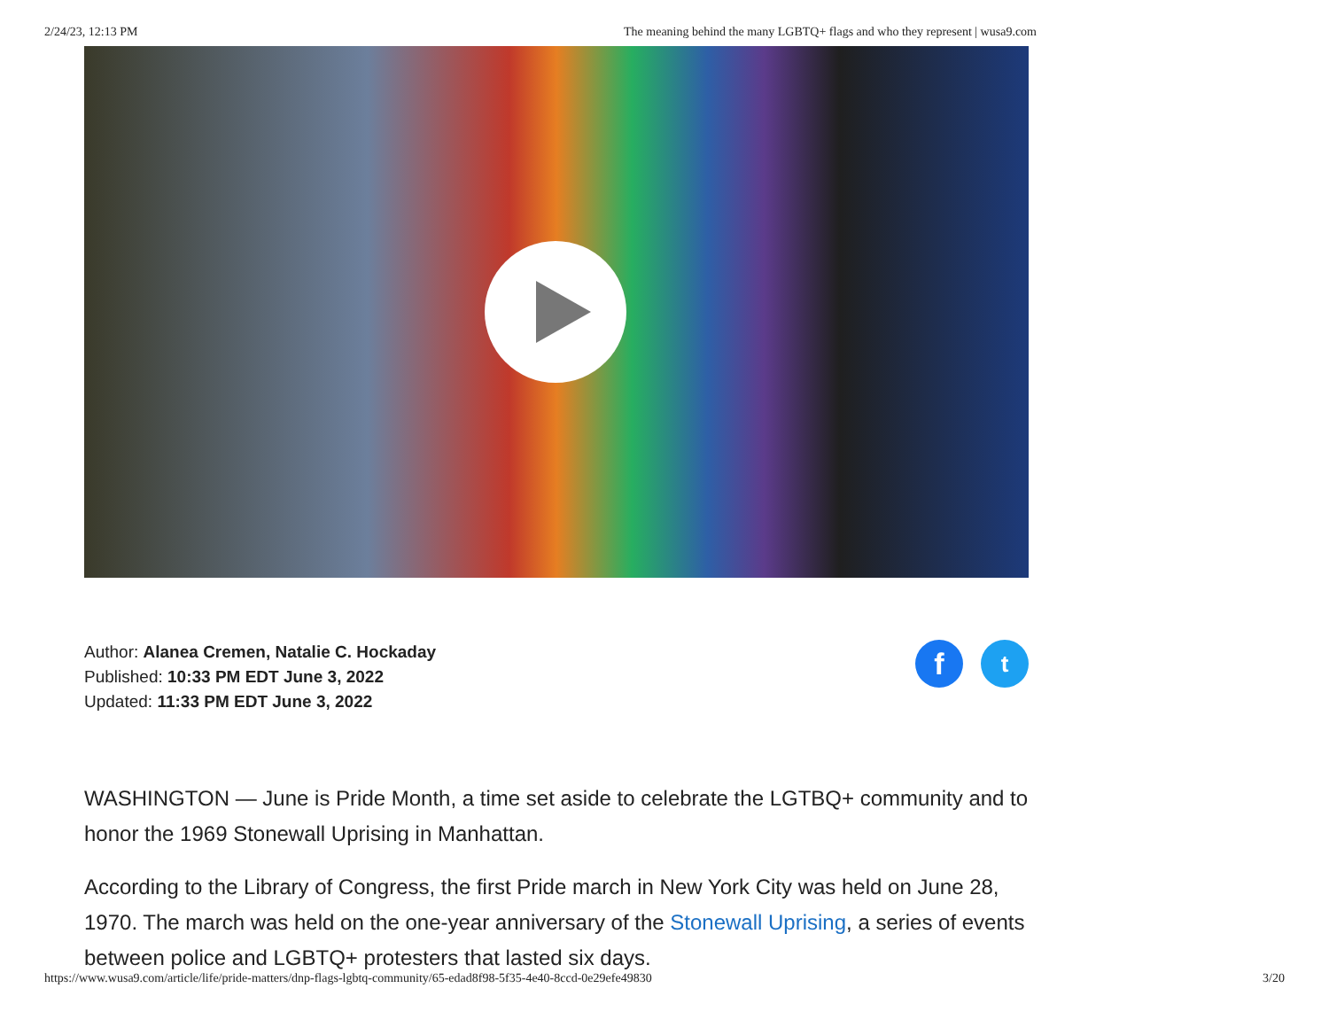2/24/23, 12:13 PM The meaning behind the many LGBTQ+ flags and who they represent | wusa9.com
Author: Alanea Cremen, Natalie C. Hockaday
Published: 10:33 PM EDT June 3, 2022
Updated: 11:33 PM EDT June 3, 2022
f
t
WASHINGTON — June is Pride Month, a time set aside to celebrate the LGTBQ+ community and to honor the 1969 Stonewall Uprising in Manhattan.
According to the Library of Congress, the first Pride march in New York City was held on June 28, 1970. The march was held on the one-year anniversary of the Stonewall Uprising, a series of events between police and LGBTQ+ protesters that lasted six days.
https://www.wusa9.com/article/life/pride-matters/dnp-flags-lgbtq-community/65-edad8f98-5f35-4e40-8ccd-0e29efe49830 3/20